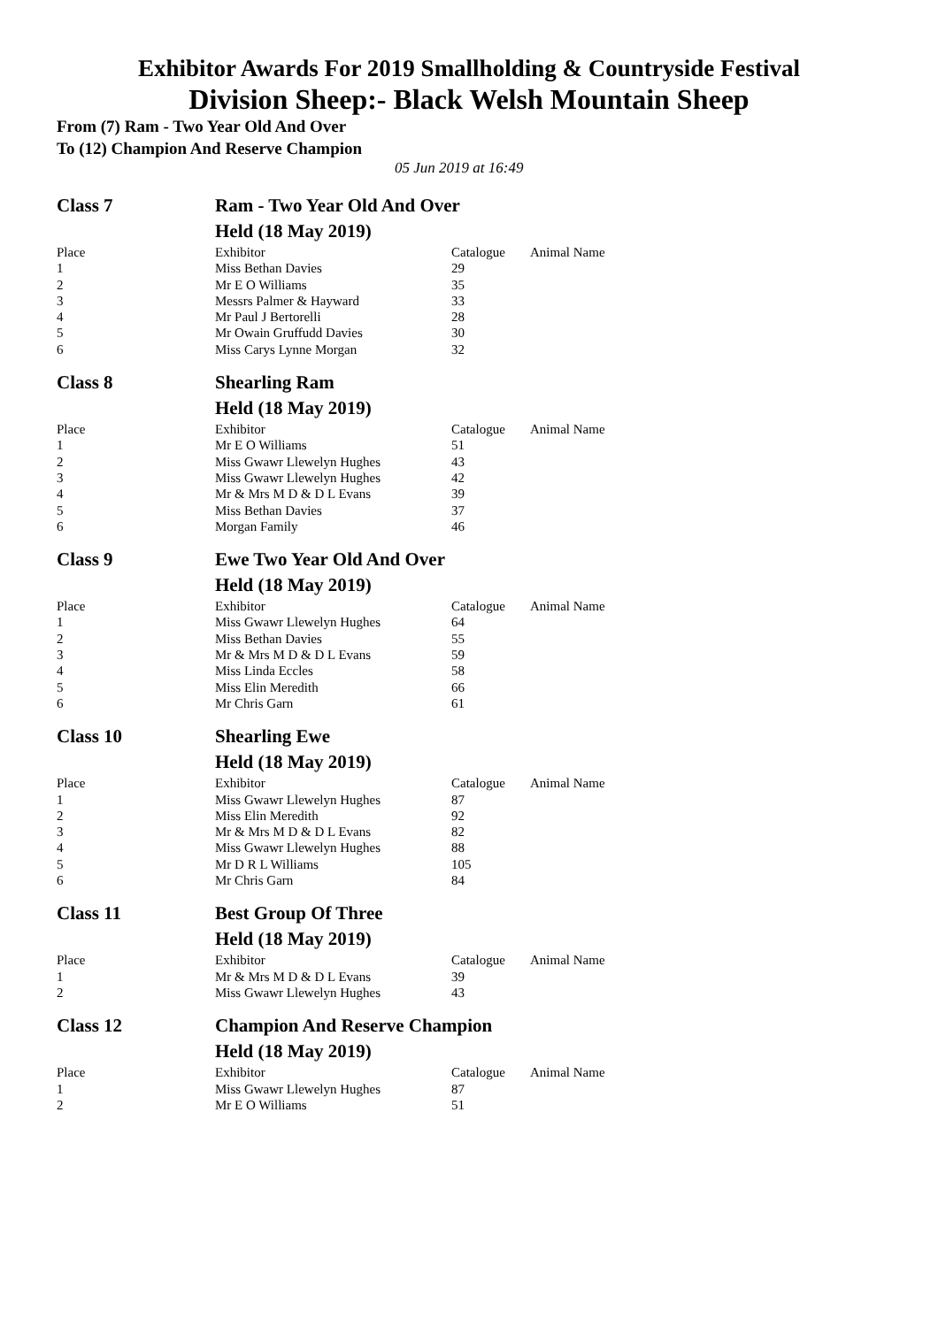Exhibitor Awards For 2019 Smallholding & Countryside Festival
Division Sheep:- Black Welsh Mountain Sheep
From (7) Ram - Two Year Old And Over
To (12) Champion And Reserve Champion
05 Jun 2019 at 16:49
| Class 7 | Ram - Two Year Old And Over | | |
| | Held (18 May 2019) | | |
| Place | Exhibitor | Catalogue | Animal Name |
| 1 | Miss Bethan Davies | 29 | |
| 2 | Mr E O Williams | 35 | |
| 3 | Messrs Palmer & Hayward | 33 | |
| 4 | Mr Paul J Bertorelli | 28 | |
| 5 | Mr Owain Gruffudd Davies | 30 | |
| 6 | Miss Carys Lynne Morgan | 32 | |
| Class 8 | Shearling Ram | | |
| | Held (18 May 2019) | | |
| Place | Exhibitor | Catalogue | Animal Name |
| 1 | Mr E O Williams | 51 | |
| 2 | Miss Gwawr Llewelyn Hughes | 43 | |
| 3 | Miss Gwawr Llewelyn Hughes | 42 | |
| 4 | Mr & Mrs M D & D L Evans | 39 | |
| 5 | Miss Bethan Davies | 37 | |
| 6 | Morgan Family | 46 | |
| Class 9 | Ewe Two Year Old And Over | | |
| | Held (18 May 2019) | | |
| Place | Exhibitor | Catalogue | Animal Name |
| 1 | Miss Gwawr Llewelyn Hughes | 64 | |
| 2 | Miss Bethan Davies | 55 | |
| 3 | Mr & Mrs M D & D L Evans | 59 | |
| 4 | Miss Linda Eccles | 58 | |
| 5 | Miss Elin Meredith | 66 | |
| 6 | Mr Chris Garn | 61 | |
| Class 10 | Shearling Ewe | | |
| | Held (18 May 2019) | | |
| Place | Exhibitor | Catalogue | Animal Name |
| 1 | Miss Gwawr Llewelyn Hughes | 87 | |
| 2 | Miss Elin Meredith | 92 | |
| 3 | Mr & Mrs M D & D L Evans | 82 | |
| 4 | Miss Gwawr Llewelyn Hughes | 88 | |
| 5 | Mr D R L Williams | 105 | |
| 6 | Mr Chris Garn | 84 | |
| Class 11 | Best Group Of Three | | |
| | Held (18 May 2019) | | |
| Place | Exhibitor | Catalogue | Animal Name |
| 1 | Mr & Mrs M D & D L Evans | 39 | |
| 2 | Miss Gwawr Llewelyn Hughes | 43 | |
| Class 12 | Champion And Reserve Champion | | |
| | Held (18 May 2019) | | |
| Place | Exhibitor | Catalogue | Animal Name |
| 1 | Miss Gwawr Llewelyn Hughes | 87 | |
| 2 | Mr E O Williams | 51 | |